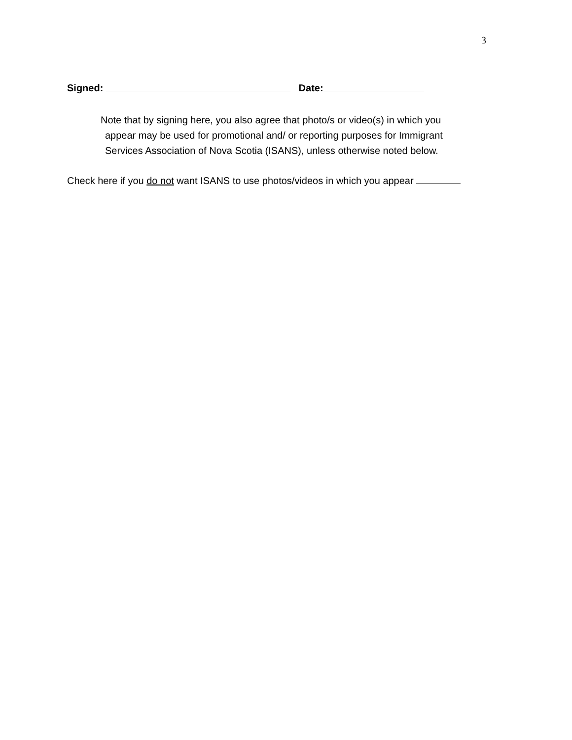3
Signed: Date:
Note that by signing here, you also agree that photo/s or video(s) in which you
appear may be used for promotional and/ or reporting purposes for Immigrant
Services Association of Nova Scotia (ISANS), unless otherwise noted below.
Check here if you do not want ISANS to use photos/videos in which you appear